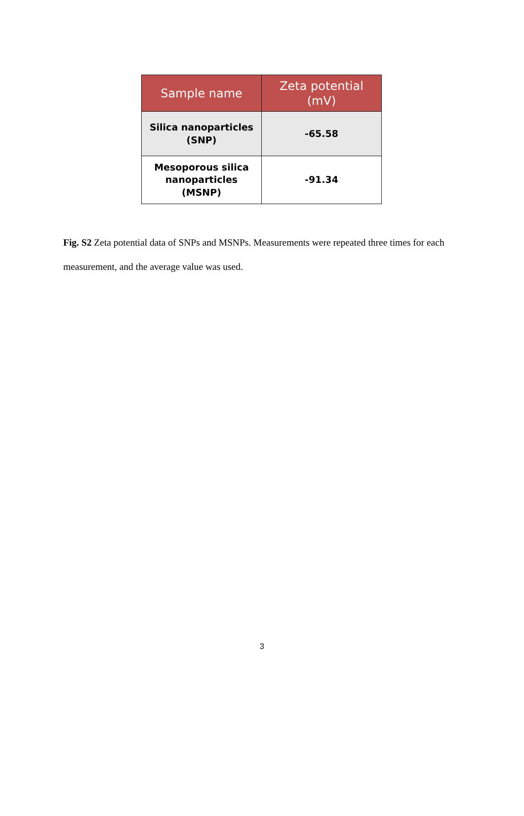| Sample name | Zeta potential (mV) |
| --- | --- |
| Silica nanoparticles (SNP) | -65.58 |
| Mesoporous silica nanoparticles (MSNP) | -91.34 |
Fig. S2 Zeta potential data of SNPs and MSNPs. Measurements were repeated three times for each measurement, and the average value was used.
3